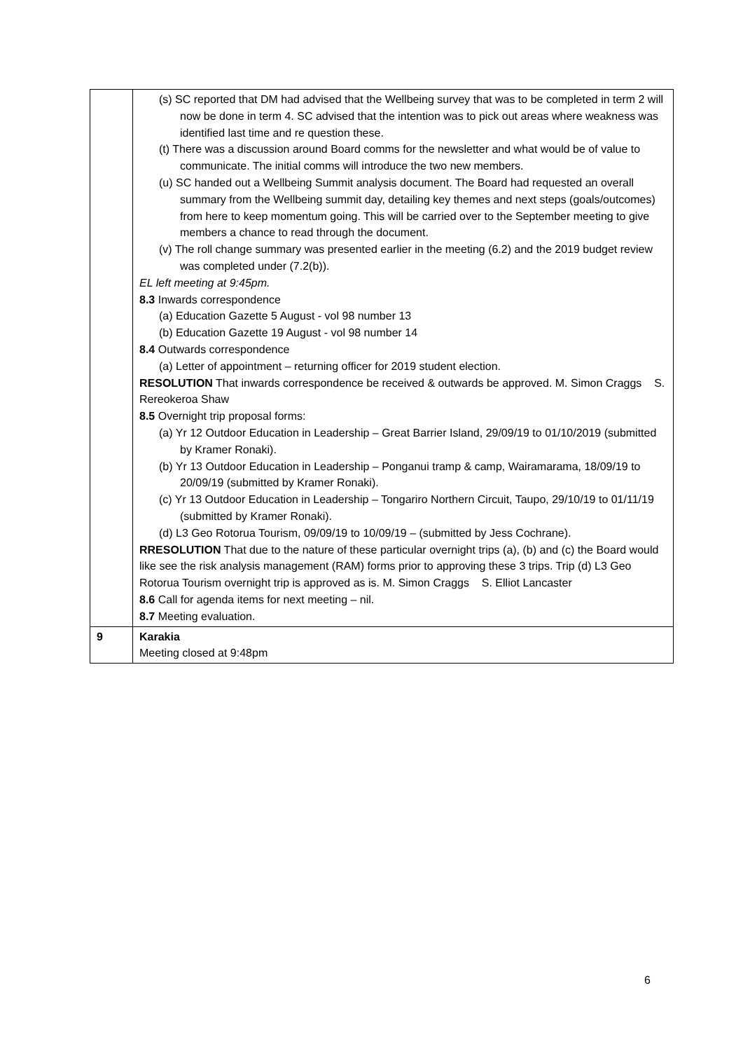| | (s) SC reported that DM had advised that the Wellbeing survey that was to be completed in term 2 will now be done in term 4. SC advised that the intention was to pick out areas where weakness was identified last time and re question these. (t) There was a discussion around Board comms for the newsletter and what would be of value to communicate. The initial comms will introduce the two new members. (u) SC handed out a Wellbeing Summit analysis document. The Board had requested an overall summary from the Wellbeing summit day, detailing key themes and next steps (goals/outcomes) from here to keep momentum going. This will be carried over to the September meeting to give members a chance to read through the document. (v) The roll change summary was presented earlier in the meeting (6.2) and the 2019 budget review was completed under (7.2(b)). EL left meeting at 9:45pm. 8.3 Inwards correspondence (a) Education Gazette 5 August - vol 98 number 13 (b) Education Gazette 19 August - vol 98 number 14 8.4 Outwards correspondence (a) Letter of appointment – returning officer for 2019 student election. RESOLUTION That inwards correspondence be received & outwards be approved. M. Simon Craggs S. Rereokeroa Shaw 8.5 Overnight trip proposal forms: (a) Yr 12 Outdoor Education in Leadership – Great Barrier Island, 29/09/19 to 01/10/2019 (submitted by Kramer Ronaki). (b) Yr 13 Outdoor Education in Leadership – Ponganui tramp & camp, Wairamarama, 18/09/19 to 20/09/19 (submitted by Kramer Ronaki). (c) Yr 13 Outdoor Education in Leadership – Tongariro Northern Circuit, Taupo, 29/10/19 to 01/11/19 (submitted by Kramer Ronaki). (d) L3 Geo Rotorua Tourism, 09/09/19 to 10/09/19 – (submitted by Jess Cochrane). RRESOLUTION That due to the nature of these particular overnight trips (a), (b) and (c) the Board would like see the risk analysis management (RAM) forms prior to approving these 3 trips. Trip (d) L3 Geo Rotorua Tourism overnight trip is approved as is. M. Simon Craggs S. Elliot Lancaster 8.6 Call for agenda items for next meeting – nil. 8.7 Meeting evaluation. |
| 9 | Karakia Meeting closed at 9:48pm |
6